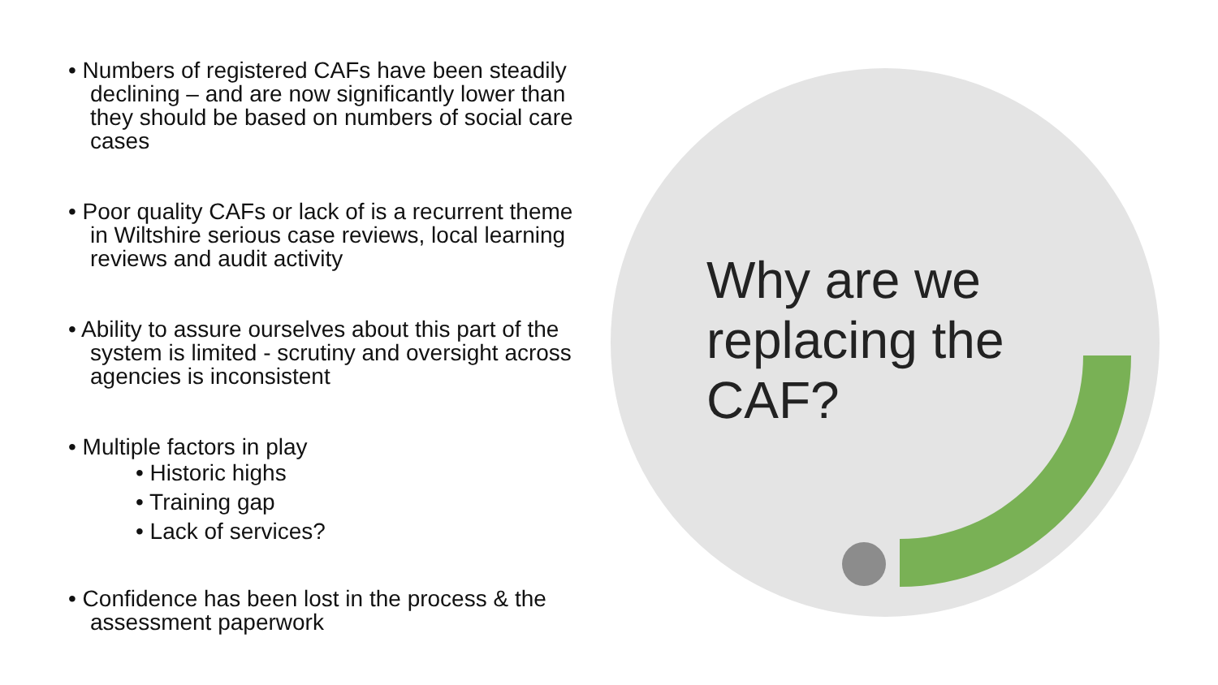• Numbers of registered CAFs have been steadily declining – and are now significantly lower than they should be based on numbers of social care cases
• Poor quality CAFs or lack of is a recurrent theme in Wiltshire serious case reviews, local learning reviews and audit activity
• Ability to assure ourselves about this part of the system is limited - scrutiny and oversight across agencies is inconsistent
• Multiple factors in play
• Historic highs
• Training gap
• Lack of services?
• Confidence has been lost in the process & the assessment paperwork
Why are we
replacing the
CAF?